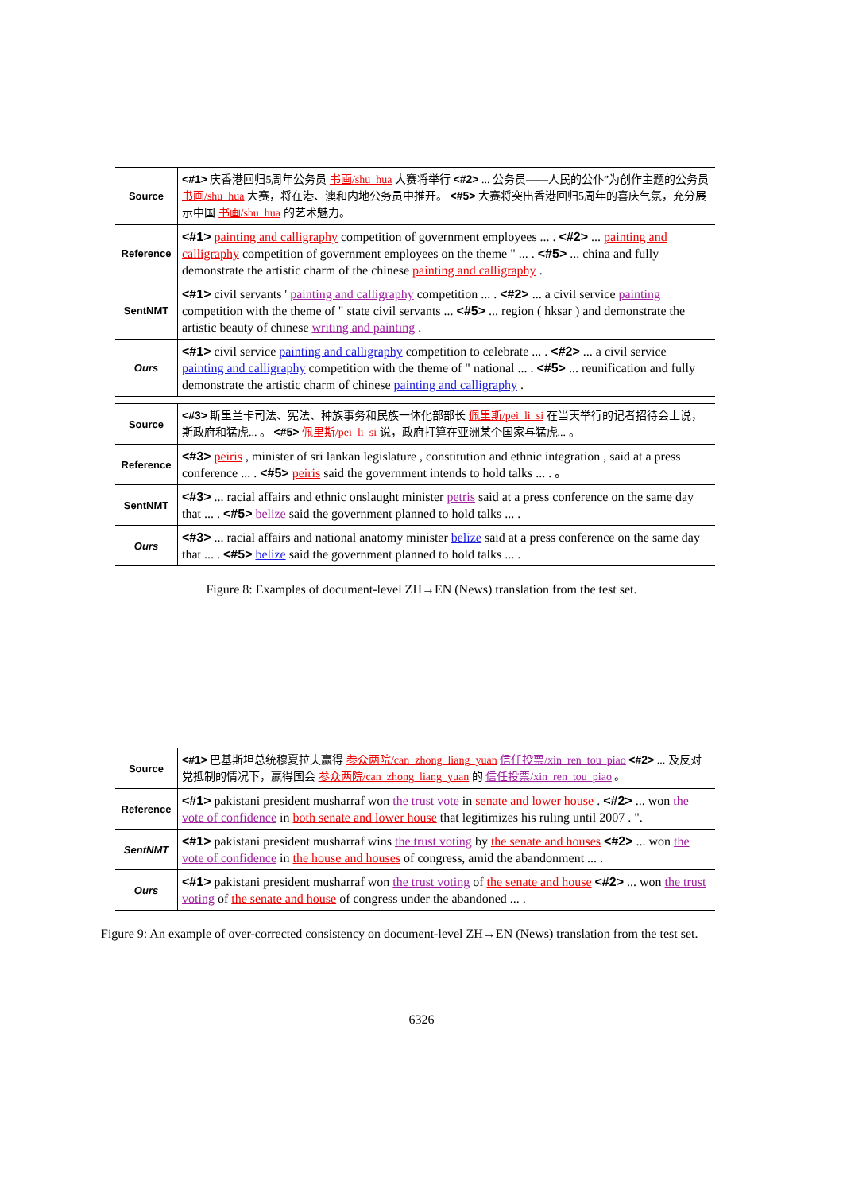| Source | <#1> 庆香港回归5周年公务员 书画/shu_hua 大赛将举行 <#2> ... 公务员——人民的公仆”为创作主题的公务员 书画/shu_hua 大赛，将在港、澳和内地公务员中推开。 <#5> 大赛将突出香港回归5周年的喜庆气氛，充分展示中国 书画/shu_hua 的艺术魅力。 |
| Reference | <#1> painting and calligraphy competition of government employees ... . <#2> ... painting and calligraphy competition of government employees on the theme " ... . <#5> ... china and fully demonstrate the artistic charm of the chinese painting and calligraphy . |
| SentNMT | <#1> civil servants ' painting and calligraphy competition ... . <#2> ... a civil service painting competition with the theme of " state civil servants ... <#5> ... region ( hksar ) and demonstrate the artistic beauty of chinese writing and painting . |
| Ours | <#1> civil service painting and calligraphy competition to celebrate ... . <#2> ... a civil service painting and calligraphy competition with the theme of " national ... . <#5> ... reunification and fully demonstrate the artistic charm of chinese painting and calligraphy . |
| Source | <#3> 斯里兰卡司法、宪法、种族事务和民族一体化部部长 佩里斯/pei_li_si 在当天举行的记者招待会上说，斯政府和猛虎... 。 <#5> 佩里斯/pei_li_si 说，政府打算在亚洲某个国家与猛虎... 。 |
| Reference | <#3> peiris , minister of sri lankan legislature , constitution and ethnic integration , said at a press conference ... . <#5> peiris said the government intends to hold talks ... . 。 |
| SentNMT | <#3> ... racial affairs and ethnic onslaught minister petris said at a press conference on the same day that ... . <#5> belize said the government planned to hold talks ... . |
| Ours | <#3> ... racial affairs and national anatomy minister belize said at a press conference on the same day that ... . <#5> belize said the government planned to hold talks ... . |
Figure 8: Examples of document-level ZH→EN (News) translation from the test set.
| Source | <#1> 巴基斯坦总统穆夏拉夫赢得 参众两院/can_zhong_liang_yuan 信任投票/xin_ren_tou_piao <#2> ... 及反对党抵制的情况下，赢得国会 参众两院/can_zhong_liang_yuan 的 信任投票/xin_ren_tou_piao 。 |
| Reference | <#1> pakistani president musharraf won the trust vote in senate and lower house . <#2> ... won the vote of confidence in both senate and lower house that legitimizes his ruling until 2007 . ". |
| SentNMT | <#1> pakistani president musharraf wins the trust voting by the senate and houses <#2> ... won the vote of confidence in the house and houses of congress, amid the abandonment ... . |
| Ours | <#1> pakistani president musharraf won the trust voting of the senate and house <#2> ... won the trust voting of the senate and house of congress under the abandoned ... . |
Figure 9: An example of over-corrected consistency on document-level ZH→EN (News) translation from the test set.
6326